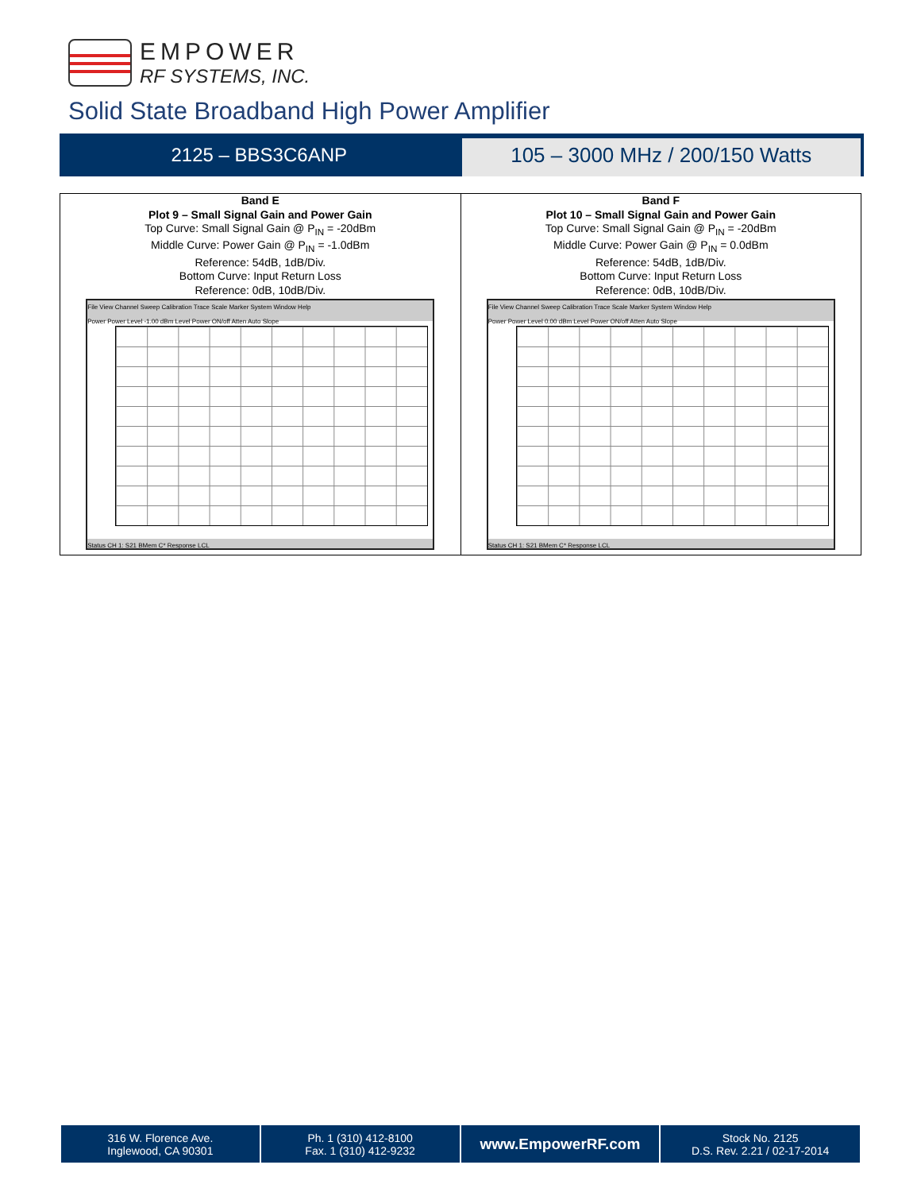EMPOWER
RF SYSTEMS, INC.
Solid State Broadband High Power Amplifier
2125 – BBS3C6ANP
105 – 3000 MHz / 200/150 Watts
Band E
Plot 9 – Small Signal Gain and Power Gain
Top Curve: Small Signal Gain @ P<sub>IN</sub> = -20dBm
Middle Curve: Power Gain @ P<sub>IN</sub> = -1.0dBm
Reference: 54dB, 1dB/Div.
Bottom Curve: Input Return Loss
Reference: 0dB, 10dB/Div.
File View Channel Sweep Calibration Trace Scale Marker System Window Help
Power Power Level -1.00 dBm Level Power ON/off Atten Auto Slope
Status CH 1: S21 BMem C* Response LCL
Band F
Plot 10 – Small Signal Gain and Power Gain
Top Curve: Small Signal Gain @ P<sub>IN</sub> = -20dBm
Middle Curve: Power Gain @ P<sub>IN</sub> = 0.0dBm
Reference: 54dB, 1dB/Div.
Bottom Curve: Input Return Loss
Reference: 0dB, 10dB/Div.
File View Channel Sweep Calibration Trace Scale Marker System Window Help
Power Power Level 0.00 dBm Level Power ON/off Atten Auto Slope
Status CH 1: S21 BMem C* Response LCL
| 316 W. Florence Ave. Inglewood, CA 90301 | Ph. 1 (310) 412-8100 Fax. 1 (310) 412-9232 | www.EmpowerRF.com | Stock No. 2125 D.S. Rev. 2.21 / 02-17-2014 |